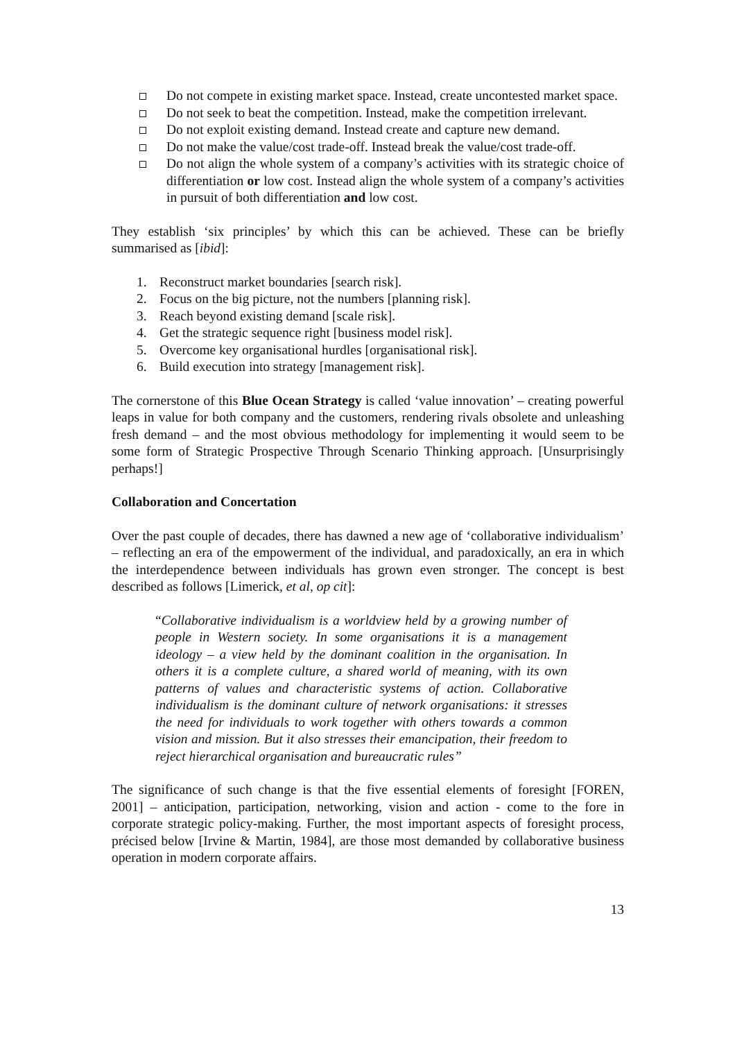Do not compete in existing market space. Instead, create uncontested market space.
Do not seek to beat the competition. Instead, make the competition irrelevant.
Do not exploit existing demand. Instead create and capture new demand.
Do not make the value/cost trade-off. Instead break the value/cost trade-off.
Do not align the whole system of a company’s activities with its strategic choice of differentiation or low cost. Instead align the whole system of a company’s activities in pursuit of both differentiation and low cost.
They establish ‘six principles’ by which this can be achieved. These can be briefly summarised as [ibid]:
1. Reconstruct market boundaries [search risk].
2. Focus on the big picture, not the numbers [planning risk].
3. Reach beyond existing demand [scale risk].
4. Get the strategic sequence right [business model risk].
5. Overcome key organisational hurdles [organisational risk].
6. Build execution into strategy [management risk].
The cornerstone of this Blue Ocean Strategy is called ‘value innovation’ – creating powerful leaps in value for both company and the customers, rendering rivals obsolete and unleashing fresh demand – and the most obvious methodology for implementing it would seem to be some form of Strategic Prospective Through Scenario Thinking approach. [Unsurprisingly perhaps!]
Collaboration and Concertation
Over the past couple of decades, there has dawned a new age of ‘collaborative individualism’ – reflecting an era of the empowerment of the individual, and paradoxically, an era in which the interdependence between individuals has grown even stronger. The concept is best described as follows [Limerick, et al, op cit]:
“Collaborative individualism is a worldview held by a growing number of people in Western society. In some organisations it is a management ideology – a view held by the dominant coalition in the organisation. In others it is a complete culture, a shared world of meaning, with its own patterns of values and characteristic systems of action. Collaborative individualism is the dominant culture of network organisations: it stresses the need for individuals to work together with others towards a common vision and mission. But it also stresses their emancipation, their freedom to reject hierarchical organisation and bureaucratic rules”
The significance of such change is that the five essential elements of foresight [FOREN, 2001] – anticipation, participation, networking, vision and action - come to the fore in corporate strategic policy-making. Further, the most important aspects of foresight process, précised below [Irvine & Martin, 1984], are those most demanded by collaborative business operation in modern corporate affairs.
13